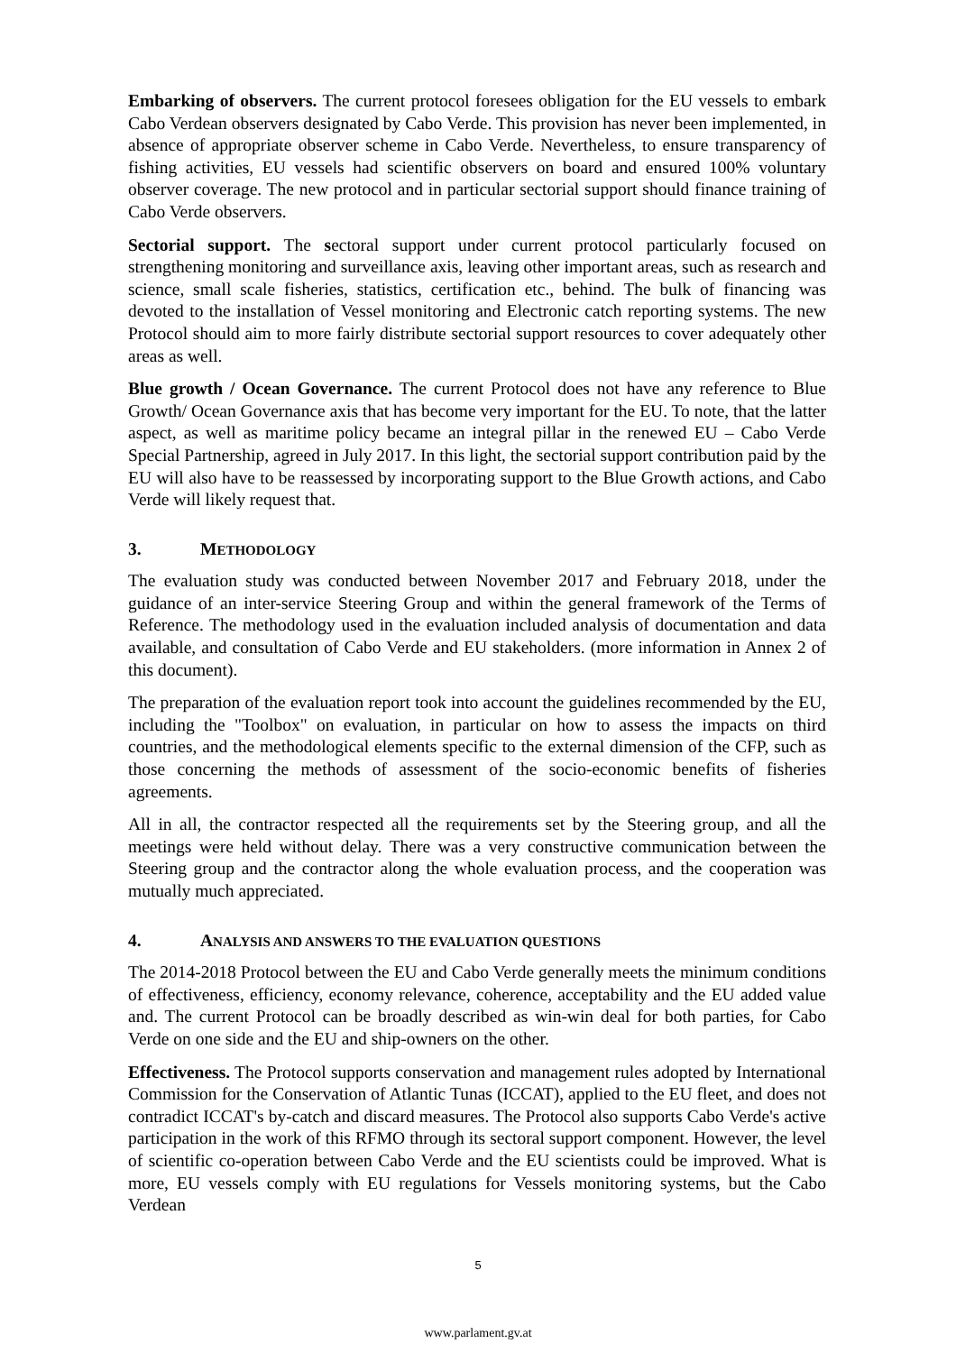Embarking of observers. The current protocol foresees obligation for the EU vessels to embark Cabo Verdean observers designated by Cabo Verde. This provision has never been implemented, in absence of appropriate observer scheme in Cabo Verde. Nevertheless, to ensure transparency of fishing activities, EU vessels had scientific observers on board and ensured 100% voluntary observer coverage. The new protocol and in particular sectorial support should finance training of Cabo Verde observers.
Sectorial support. The sectoral support under current protocol particularly focused on strengthening monitoring and surveillance axis, leaving other important areas, such as research and science, small scale fisheries, statistics, certification etc., behind. The bulk of financing was devoted to the installation of Vessel monitoring and Electronic catch reporting systems. The new Protocol should aim to more fairly distribute sectorial support resources to cover adequately other areas as well.
Blue growth / Ocean Governance. The current Protocol does not have any reference to Blue Growth/ Ocean Governance axis that has become very important for the EU. To note, that the latter aspect, as well as maritime policy became an integral pillar in the renewed EU – Cabo Verde Special Partnership, agreed in July 2017. In this light, the sectorial support contribution paid by the EU will also have to be reassessed by incorporating support to the Blue Growth actions, and Cabo Verde will likely request that.
3. METHODOLOGY
The evaluation study was conducted between November 2017 and February 2018, under the guidance of an inter-service Steering Group and within the general framework of the Terms of Reference. The methodology used in the evaluation included analysis of documentation and data available, and consultation of Cabo Verde and EU stakeholders. (more information in Annex 2 of this document).
The preparation of the evaluation report took into account the guidelines recommended by the EU, including the "Toolbox" on evaluation, in particular on how to assess the impacts on third countries, and the methodological elements specific to the external dimension of the CFP, such as those concerning the methods of assessment of the socio-economic benefits of fisheries agreements.
All in all, the contractor respected all the requirements set by the Steering group, and all the meetings were held without delay. There was a very constructive communication between the Steering group and the contractor along the whole evaluation process, and the cooperation was mutually much appreciated.
4. ANALYSIS AND ANSWERS TO THE EVALUATION QUESTIONS
The 2014-2018 Protocol between the EU and Cabo Verde generally meets the minimum conditions of effectiveness, efficiency, economy relevance, coherence, acceptability and the EU added value and. The current Protocol can be broadly described as win-win deal for both parties, for Cabo Verde on one side and the EU and ship-owners on the other.
Effectiveness. The Protocol supports conservation and management rules adopted by International Commission for the Conservation of Atlantic Tunas (ICCAT), applied to the EU fleet, and does not contradict ICCAT's by-catch and discard measures. The Protocol also supports Cabo Verde's active participation in the work of this RFMO through its sectoral support component. However, the level of scientific co-operation between Cabo Verde and the EU scientists could be improved. What is more, EU vessels comply with EU regulations for Vessels monitoring systems, but the Cabo Verdean
5
www.parlament.gv.at